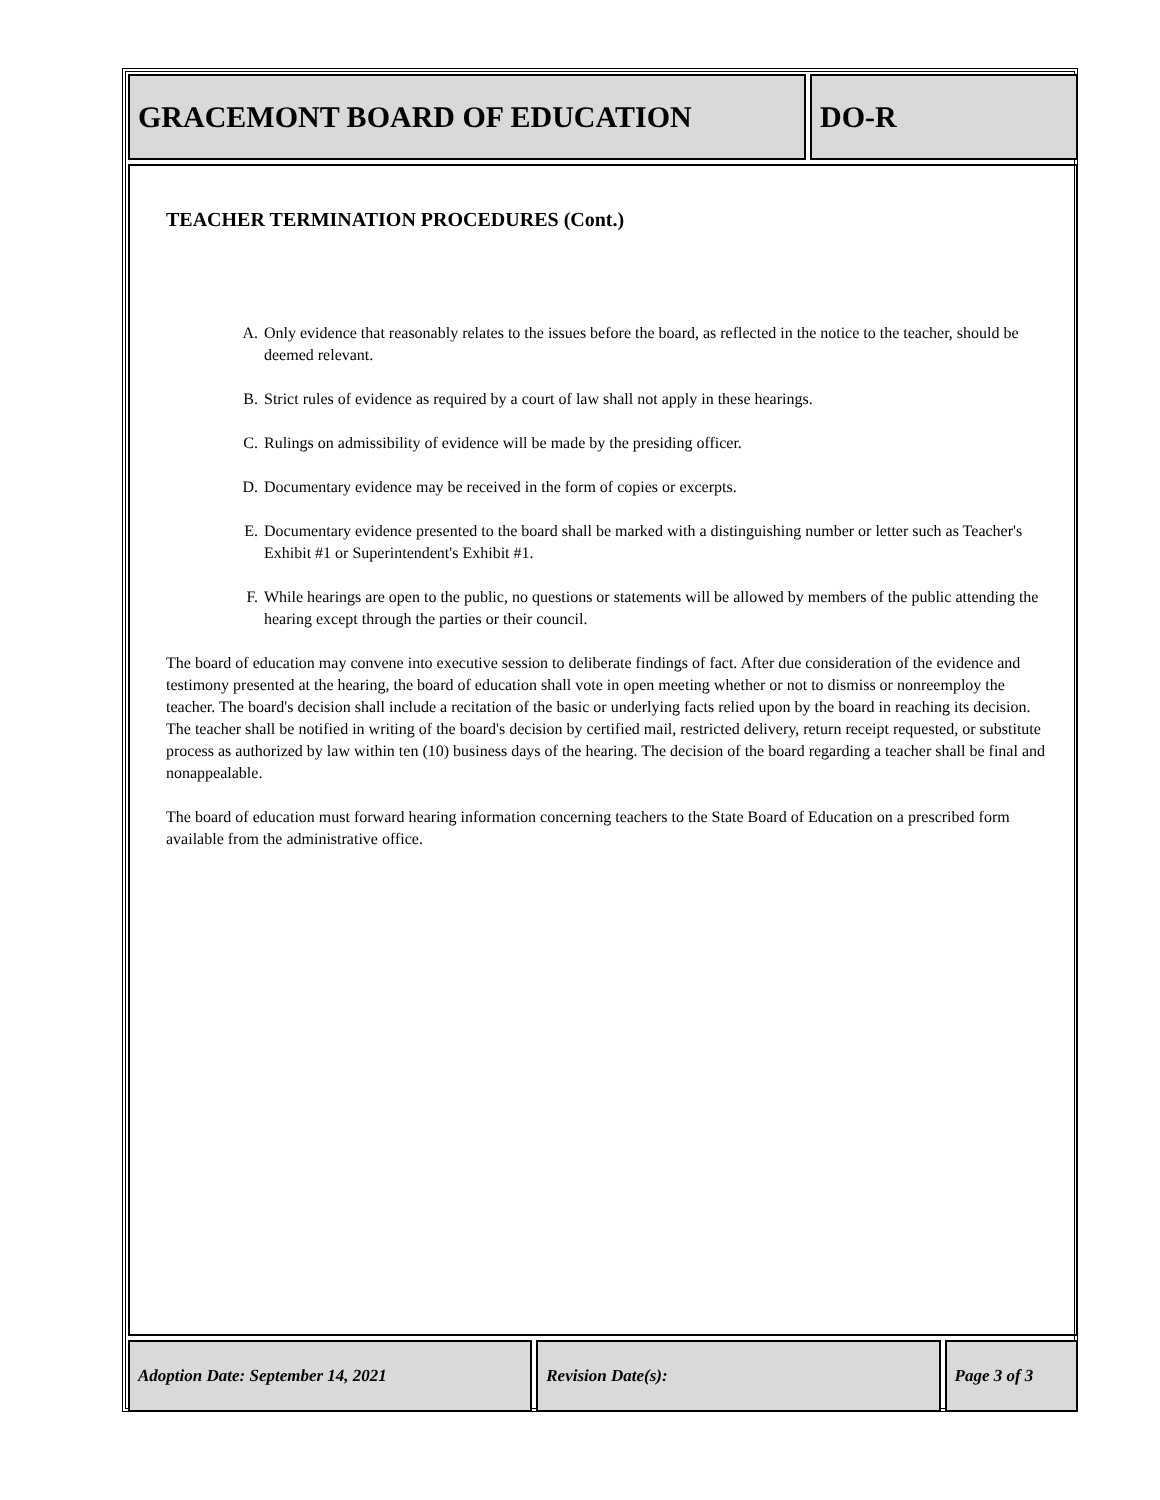GRACEMONT BOARD OF EDUCATION DO-R
TEACHER TERMINATION PROCEDURES (Cont.)
A. Only evidence that reasonably relates to the issues before the board, as reflected in the notice to the teacher, should be deemed relevant.
B. Strict rules of evidence as required by a court of law shall not apply in these hearings.
C. Rulings on admissibility of evidence will be made by the presiding officer.
D. Documentary evidence may be received in the form of copies or excerpts.
E. Documentary evidence presented to the board shall be marked with a distinguishing number or letter such as Teacher's Exhibit #1 or Superintendent's Exhibit #1.
F. While hearings are open to the public, no questions or statements will be allowed by members of the public attending the hearing except through the parties or their council.
The board of education may convene into executive session to deliberate findings of fact. After due consideration of the evidence and testimony presented at the hearing, the board of education shall vote in open meeting whether or not to dismiss or nonreemploy the teacher. The board's decision shall include a recitation of the basic or underlying facts relied upon by the board in reaching its decision. The teacher shall be notified in writing of the board's decision by certified mail, restricted delivery, return receipt requested, or substitute process as authorized by law within ten (10) business days of the hearing. The decision of the board regarding a teacher shall be final and nonappealable.
The board of education must forward hearing information concerning teachers to the State Board of Education on a prescribed form available from the administrative office.
Adoption Date: September 14, 2021 Revision Date(s): Page 3 of 3